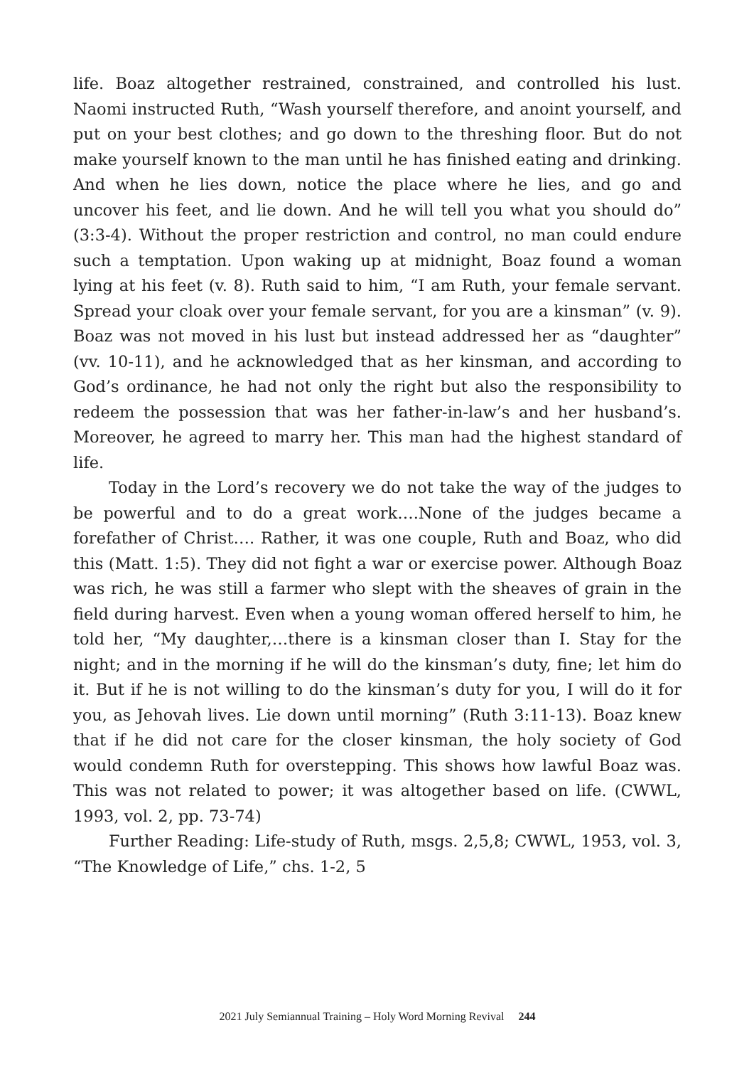life. Boaz altogether restrained, constrained, and controlled his lust. Naomi instructed Ruth, “Wash yourself therefore, and anoint yourself, and put on your best clothes; and go down to the threshing floor. But do not make yourself known to the man until he has finished eating and drinking. And when he lies down, notice the place where he lies, and go and uncover his feet, and lie down. And he will tell you what you should do” (3:3-4). Without the proper restriction and control, no man could endure such a temptation. Upon waking up at midnight, Boaz found a woman lying at his feet (v. 8). Ruth said to him, “I am Ruth, your female servant. Spread your cloak over your female servant, for you are a kinsman” (v. 9). Boaz was not moved in his lust but instead addressed her as “daughter” (vv. 10-11), and he acknowledged that as her kinsman, and according to God’s ordinance, he had not only the right but also the responsibility to redeem the possession that was her father-in-law’s and her husband’s. Moreover, he agreed to marry her. This man had the highest standard of life.
Today in the Lord’s recovery we do not take the way of the judges to be powerful and to do a great work….None of the judges became a forefather of Christ…. Rather, it was one couple, Ruth and Boaz, who did this (Matt. 1:5). They did not fight a war or exercise power. Although Boaz was rich, he was still a farmer who slept with the sheaves of grain in the field during harvest. Even when a young woman offered herself to him, he told her, “My daughter,…there is a kinsman closer than I. Stay for the night; and in the morning if he will do the kinsman’s duty, fine; let him do it. But if he is not willing to do the kinsman’s duty for you, I will do it for you, as Jehovah lives. Lie down until morning” (Ruth 3:11-13). Boaz knew that if he did not care for the closer kinsman, the holy society of God would condemn Ruth for overstepping. This shows how lawful Boaz was. This was not related to power; it was altogether based on life. (CWWL, 1993, vol. 2, pp. 73-74)
Further Reading: Life-study of Ruth, msgs. 2,5,8; CWWL, 1953, vol. 3, “The Knowledge of Life,” chs. 1-2, 5
2021 July Semiannual Training – Holy Word Morning Revival 244